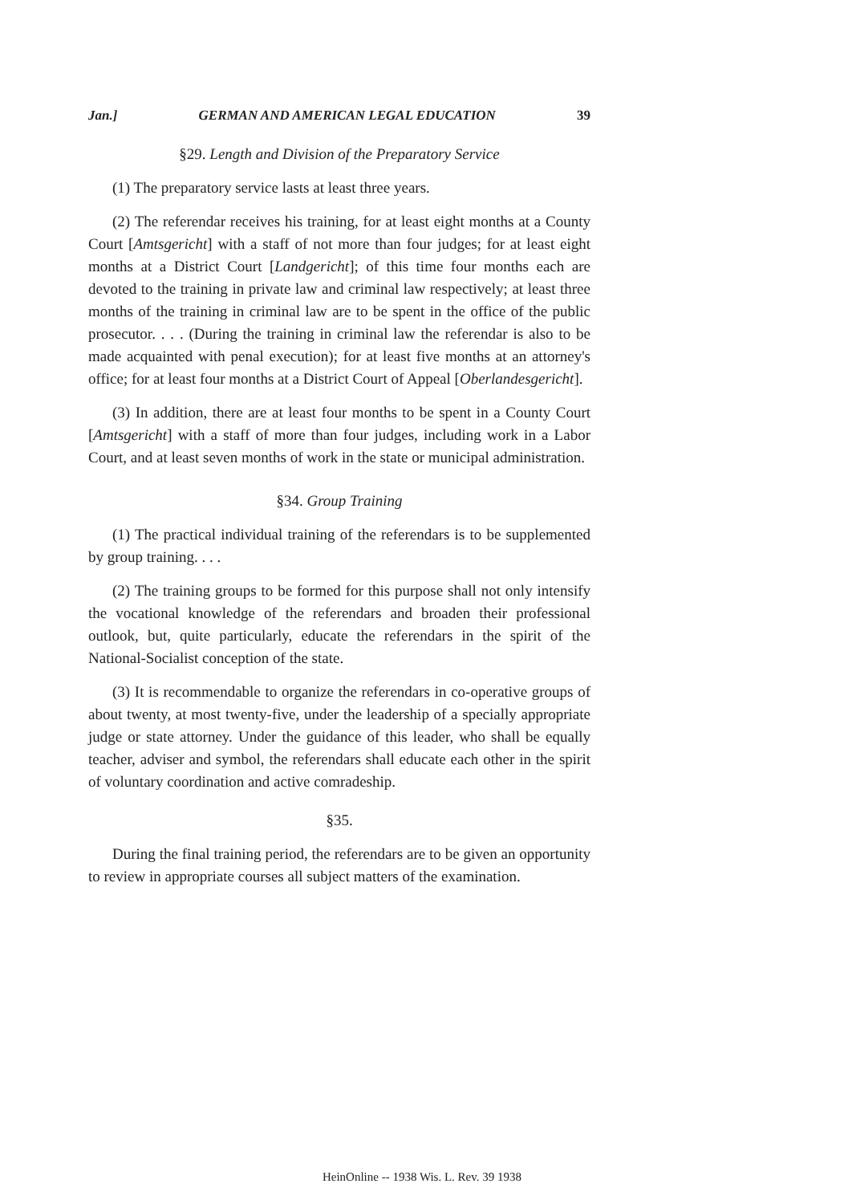Jan.] GERMAN AND AMERICAN LEGAL EDUCATION 39
§29. Length and Division of the Preparatory Service
(1) The preparatory service lasts at least three years.
(2) The referendar receives his training, for at least eight months at a County Court [Amtsgericht] with a staff of not more than four judges; for at least eight months at a District Court [Landgericht]; of this time four months each are devoted to the training in private law and criminal law respectively; at least three months of the training in criminal law are to be spent in the office of the public prosecutor. . . . (During the training in criminal law the referendar is also to be made acquainted with penal execution); for at least five months at an attorney's office; for at least four months at a District Court of Appeal [Oberlandesgericht].
(3) In addition, there are at least four months to be spent in a County Court [Amtsgericht] with a staff of more than four judges, including work in a Labor Court, and at least seven months of work in the state or municipal administration.
§34. Group Training
(1) The practical individual training of the referendars is to be supplemented by group training. . . .
(2) The training groups to be formed for this purpose shall not only intensify the vocational knowledge of the referendars and broaden their professional outlook, but, quite particularly, educate the referendars in the spirit of the National-Socialist conception of the state.
(3) It is recommendable to organize the referendars in co-operative groups of about twenty, at most twenty-five, under the leadership of a specially appropriate judge or state attorney. Under the guidance of this leader, who shall be equally teacher, adviser and symbol, the referendars shall educate each other in the spirit of voluntary coordination and active comradeship.
§35.
During the final training period, the referendars are to be given an opportunity to review in appropriate courses all subject matters of the examination.
HeinOnline -- 1938 Wis. L. Rev. 39 1938